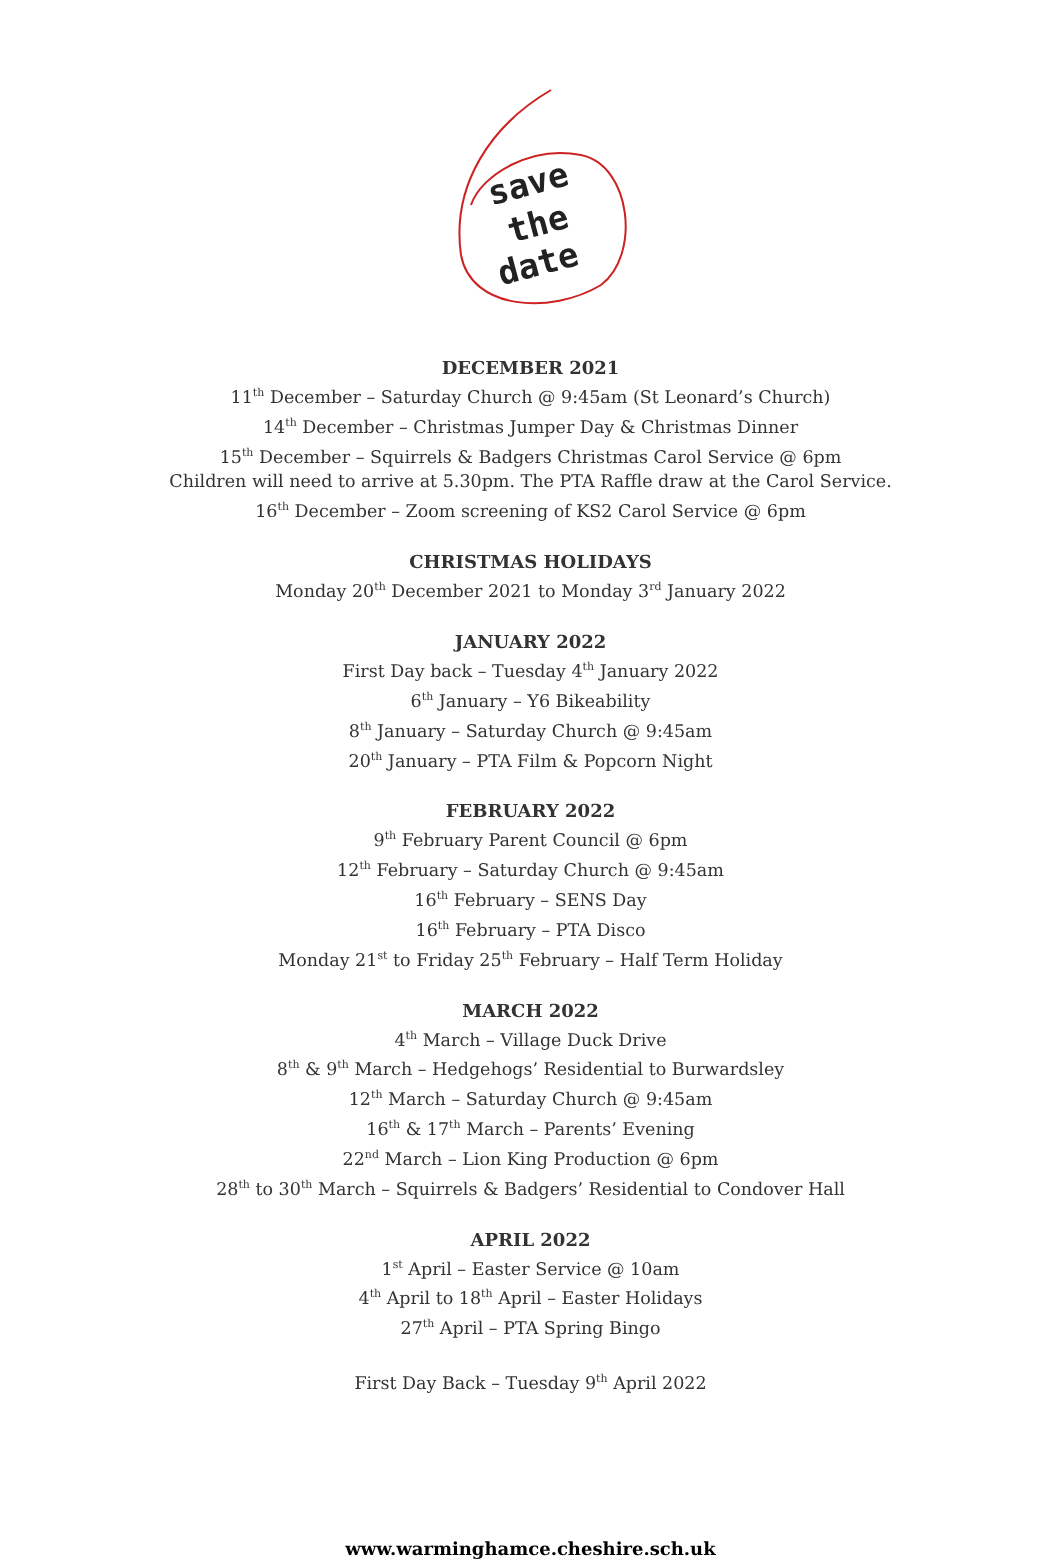save
the
date
DECEMBER 2021
11<sup>th</sup> December – Saturday Church @ 9:45am (St Leonard’s Church)
14<sup>th</sup> December – Christmas Jumper Day & Christmas Dinner
15<sup>th</sup> December – Squirrels & Badgers Christmas Carol Service @ 6pm
Children will need to arrive at 5.30pm. The PTA Raffle draw at the Carol Service.
16<sup>th</sup> December – Zoom screening of KS2 Carol Service @ 6pm
CHRISTMAS HOLIDAYS
Monday 20<sup>th</sup> December 2021 to Monday 3<sup>rd</sup> January 2022
JANUARY 2022
First Day back – Tuesday 4<sup>th</sup> January 2022
6<sup>th</sup> January – Y6 Bikeability
8<sup>th</sup> January – Saturday Church @ 9:45am
20<sup>th</sup> January – PTA Film & Popcorn Night
FEBRUARY 2022
9<sup>th</sup> February Parent Council @ 6pm
12<sup>th</sup> February – Saturday Church @ 9:45am
16<sup>th</sup> February – SENS Day
16<sup>th</sup> February – PTA Disco
Monday 21<sup>st</sup> to Friday 25<sup>th</sup> February – Half Term Holiday
MARCH 2022
4<sup>th</sup> March – Village Duck Drive
8<sup>th</sup> & 9<sup>th</sup> March – Hedgehogs’ Residential to Burwardsley
12<sup>th</sup> March – Saturday Church @ 9:45am
16<sup>th</sup> & 17<sup>th</sup> March – Parents’ Evening
22<sup>nd</sup> March – Lion King Production @ 6pm
28<sup>th</sup> to 30<sup>th</sup> March – Squirrels & Badgers’ Residential to Condover Hall
APRIL 2022
1<sup>st</sup> April – Easter Service @ 10am
4<sup>th</sup> April to 18<sup>th</sup> April – Easter Holidays
27<sup>th</sup> April – PTA Spring Bingo
First Day Back – Tuesday 9<sup>th</sup> April 2022
www.warminghamce.cheshire.sch.uk